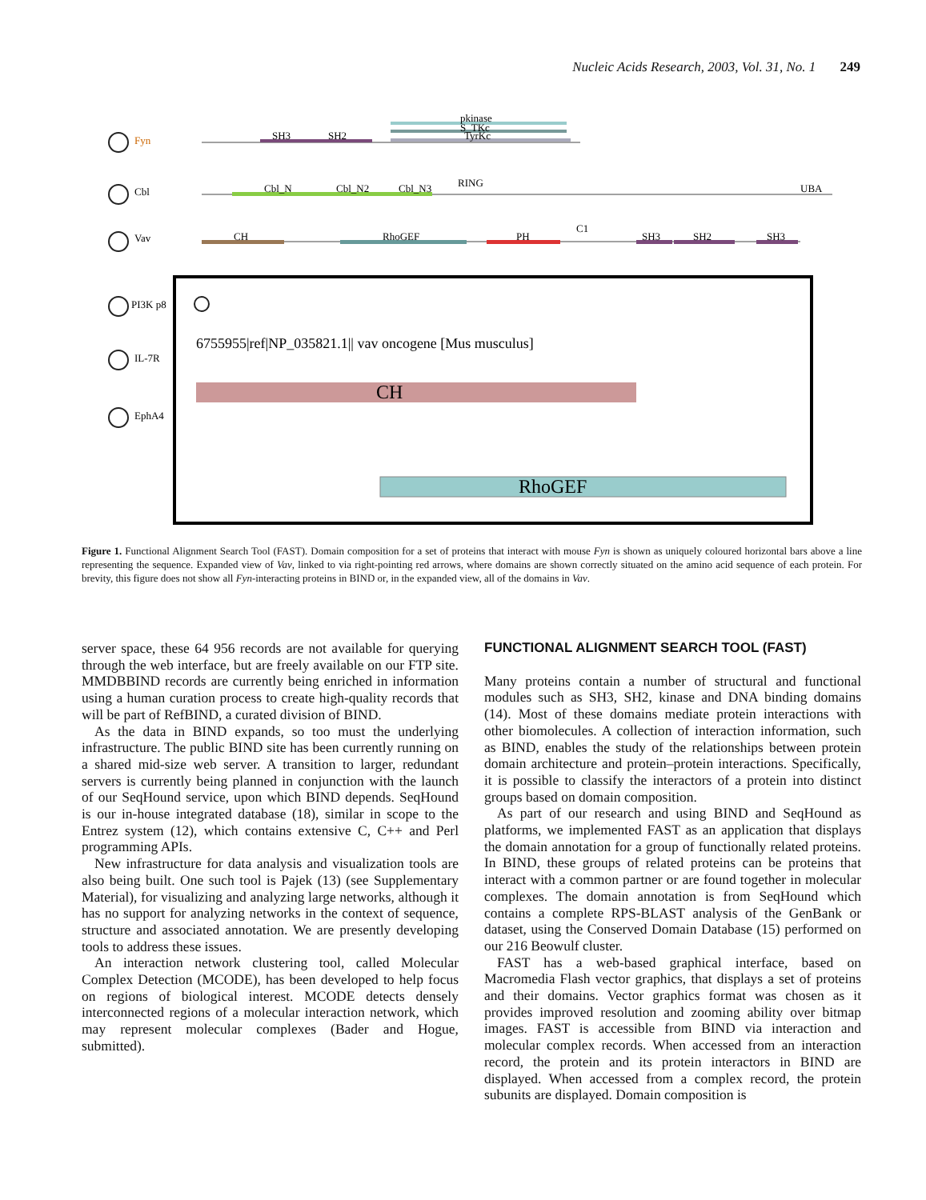Nucleic Acids Research, 2003, Vol. 31, No. 1 249
Fyn
Cbl
Vav
PI3K p8
IL-7R
EphA4
SH3
SH2
pkinase
S_TKc
TyrKc
Cbl_N
Cbl_N2
Cbl_N3
RING
UBA
CH
RhoGEF
PH
C1
SH3
SH2
SH3
6755955|ref|NP_035821.1|| vav oncogene [Mus musculus]
CH
RhoGEF
Figure 1. Functional Alignment Search Tool (FAST). Domain composition for a set of proteins that interact with mouse Fyn is shown as uniquely coloured horizontal bars above a line representing the sequence. Expanded view of Vav, linked to via right-pointing red arrows, where domains are shown correctly situated on the amino acid sequence of each protein. For brevity, this figure does not show all Fyn-interacting proteins in BIND or, in the expanded view, all of the domains in Vav.
server space, these 64 956 records are not available for querying through the web interface, but are freely available on our FTP site. MMDBBIND records are currently being enriched in information using a human curation process to create high-quality records that will be part of RefBIND, a curated division of BIND.
As the data in BIND expands, so too must the underlying infrastructure. The public BIND site has been currently running on a shared mid-size web server. A transition to larger, redundant servers is currently being planned in conjunction with the launch of our SeqHound service, upon which BIND depends. SeqHound is our in-house integrated database (18), similar in scope to the Entrez system (12), which contains extensive C, C++ and Perl programming APIs.
New infrastructure for data analysis and visualization tools are also being built. One such tool is Pajek (13) (see Supplementary Material), for visualizing and analyzing large networks, although it has no support for analyzing networks in the context of sequence, structure and associated annotation. We are presently developing tools to address these issues.
An interaction network clustering tool, called Molecular Complex Detection (MCODE), has been developed to help focus on regions of biological interest. MCODE detects densely interconnected regions of a molecular interaction network, which may represent molecular complexes (Bader and Hogue, submitted).
FUNCTIONAL ALIGNMENT SEARCH TOOL (FAST)
Many proteins contain a number of structural and functional modules such as SH3, SH2, kinase and DNA binding domains (14). Most of these domains mediate protein interactions with other biomolecules. A collection of interaction information, such as BIND, enables the study of the relationships between protein domain architecture and protein–protein interactions. Specifically, it is possible to classify the interactors of a protein into distinct groups based on domain composition.
As part of our research and using BIND and SeqHound as platforms, we implemented FAST as an application that displays the domain annotation for a group of functionally related proteins. In BIND, these groups of related proteins can be proteins that interact with a common partner or are found together in molecular complexes. The domain annotation is from SeqHound which contains a complete RPS-BLAST analysis of the GenBank or dataset, using the Conserved Domain Database (15) performed on our 216 Beowulf cluster.
FAST has a web-based graphical interface, based on Macromedia Flash vector graphics, that displays a set of proteins and their domains. Vector graphics format was chosen as it provides improved resolution and zooming ability over bitmap images. FAST is accessible from BIND via interaction and molecular complex records. When accessed from an interaction record, the protein and its protein interactors in BIND are displayed. When accessed from a complex record, the protein subunits are displayed. Domain composition is